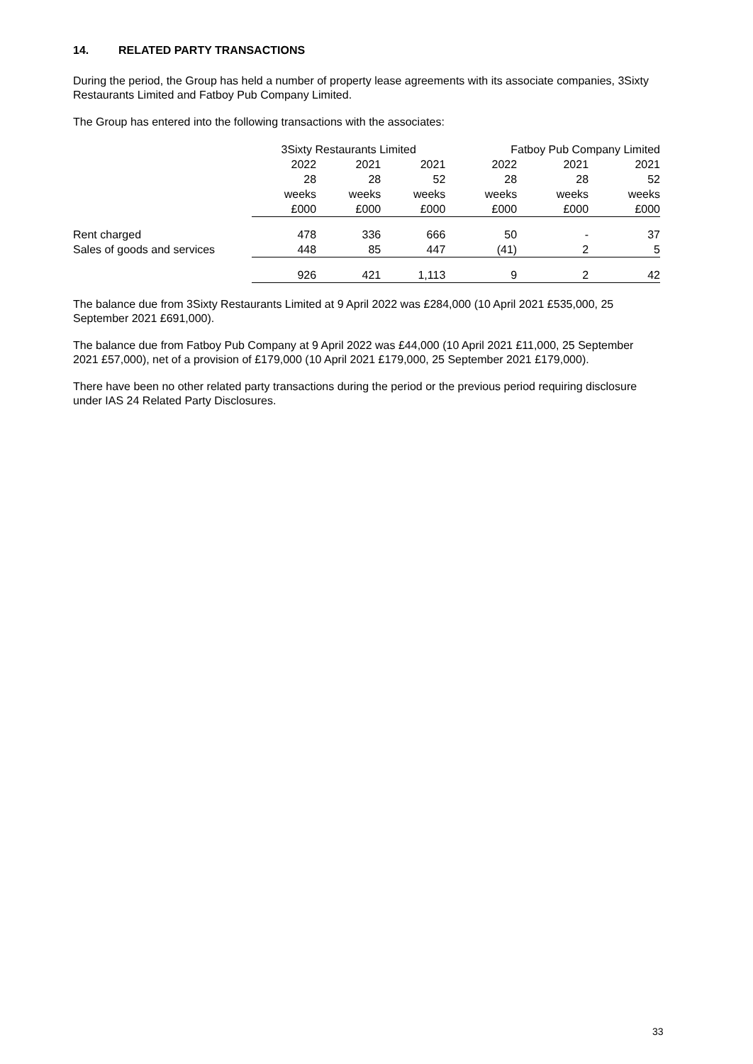14. RELATED PARTY TRANSACTIONS
During the period, the Group has held a number of property lease agreements with its associate companies, 3Sixty Restaurants Limited and Fatboy Pub Company Limited.
The Group has entered into the following transactions with the associates:
| | 3Sixty Restaurants Limited | | | Fatboy Pub Company Limited | | |
| --- | --- | --- | --- | --- | --- | --- |
| | 2022 | 2021 | 2021 | 2022 | 2021 | 2021 |
| | 28 | 28 | 52 | 28 | 28 | 52 |
| | weeks | weeks | weeks | weeks | weeks | weeks |
| | £000 | £000 | £000 | £000 | £000 | £000 |
| Rent charged | 478 | 336 | 666 | 50 | - | 37 |
| Sales of goods and services | 448 | 85 | 447 | (41) | 2 | 5 |
| | 926 | 421 | 1,113 | 9 | 2 | 42 |
The balance due from 3Sixty Restaurants Limited at 9 April 2022 was £284,000 (10 April 2021 £535,000, 25 September 2021 £691,000).
The balance due from Fatboy Pub Company at 9 April 2022 was £44,000 (10 April 2021 £11,000, 25 September 2021 £57,000), net of a provision of £179,000 (10 April 2021 £179,000, 25 September 2021 £179,000).
There have been no other related party transactions during the period or the previous period requiring disclosure under IAS 24 Related Party Disclosures.
33